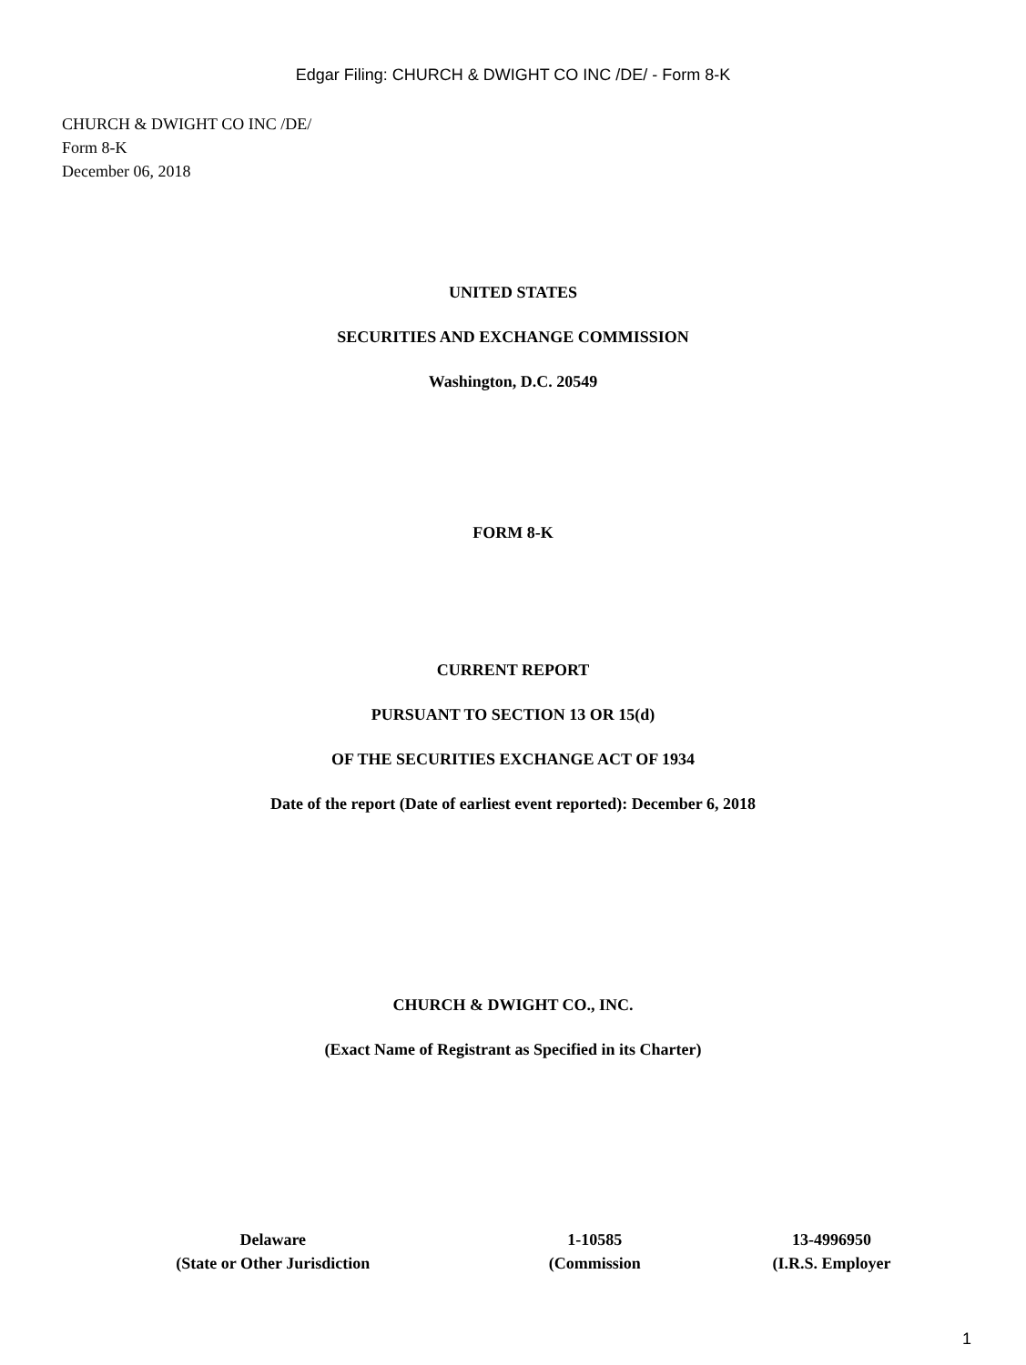Edgar Filing: CHURCH & DWIGHT CO INC /DE/ - Form 8-K
CHURCH & DWIGHT CO INC /DE/
Form 8-K
December 06, 2018
UNITED STATES
SECURITIES AND EXCHANGE COMMISSION
Washington, D.C. 20549
FORM 8-K
CURRENT REPORT
PURSUANT TO SECTION 13 OR 15(d)
OF THE SECURITIES EXCHANGE ACT OF 1934
Date of the report (Date of earliest event reported): December 6, 2018
CHURCH & DWIGHT CO., INC.
(Exact Name of Registrant as Specified in its Charter)
| Delaware | 1-10585 | 13-4996950 |
| (State or Other Jurisdiction | (Commission | (I.R.S. Employer |
1